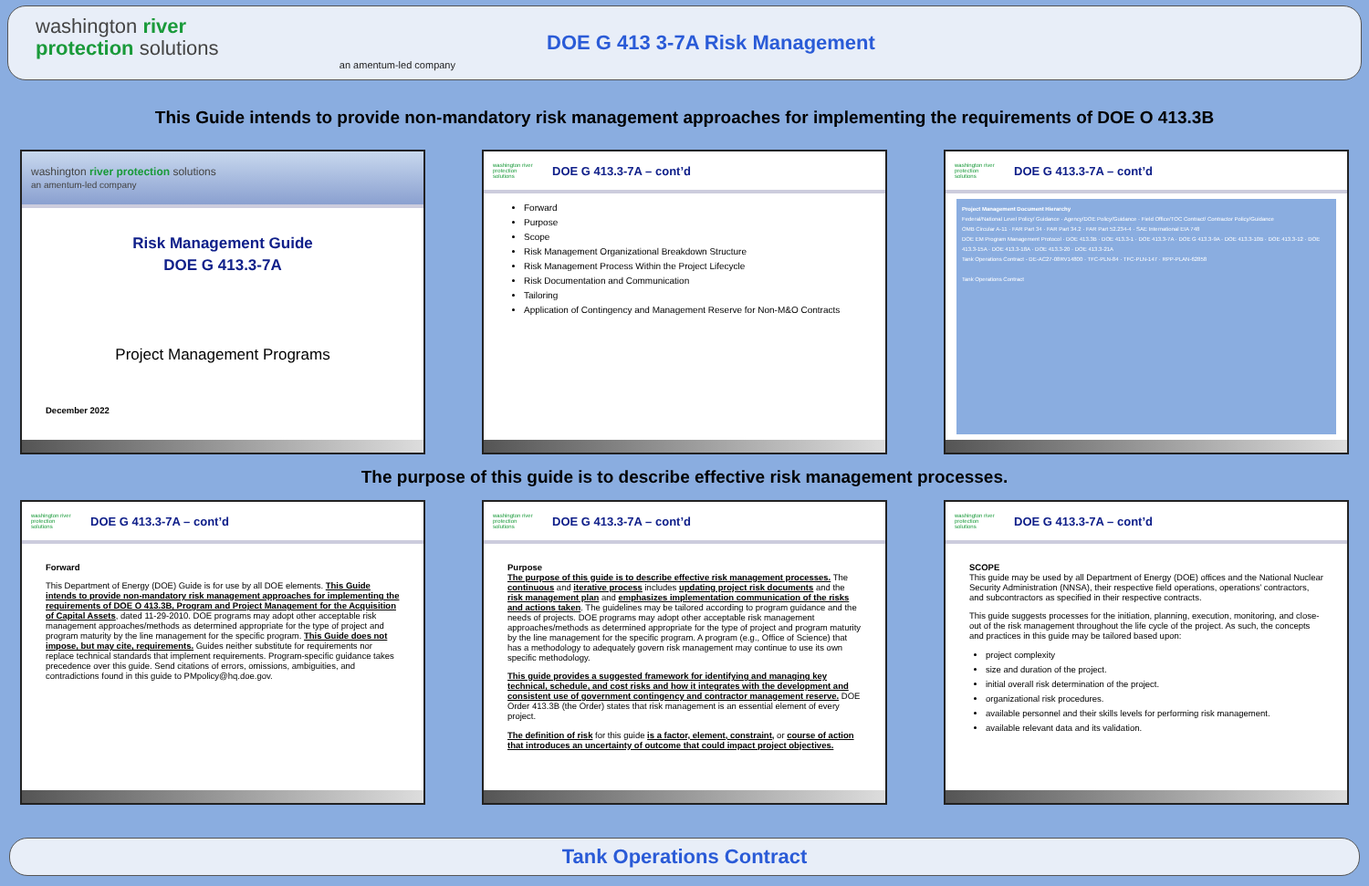washington river
protection solutions
an amentum-led company
DOE G 413 3-7A Risk Management
This Guide intends to provide non-mandatory risk management approaches for implementing the requirements of DOE O 413.3B
washington river protection solutions
an amentum-led company
Risk Management Guide
DOE G 413.3-7A
Project Management Programs
December 2022
washington river protection solutions
DOE G 413.3-7A – cont’d
Forward
Purpose
Scope
Risk Management Organizational Breakdown Structure
Risk Management Process Within the Project Lifecycle
Risk Documentation and Communication
Tailoring
Application of Contingency and Management Reserve for Non-M&O Contracts
washington river protection solutions
DOE G 413.3-7A – cont’d
Project Management Document Hierarchy
Federal/National Level Policy/ Guidance · Agency/DOE Policy/Guidance · Field Office/TOC Contract/ Contractor Policy/Guidance
OMB Circular A-11 · FAR Part 34 · FAR Part 34.2 · FAR Part 52.234-4 · SAE International EIA 748
DOE EM Program Management Protocol · DOE 413.3B · DOE 413.3-1 · DOE 413.3-7A · DOE G 413.3-9A · DOE 413.3-10B · DOE 413.3-12 · DOE 413.3-15A · DOE 413.3-18A · DOE 413.3-20 · DOE 413.3-21A
Tank Operations Contract - DE-AC27-08RV14800 · TFC-PLN-84 · TFC-PLN-147 · RPP-PLAN-62858
Tank Operations Contract
The purpose of this guide is to describe effective risk management processes.
washington river protection solutions
DOE G 413.3-7A – cont’d
Forward
This Department of Energy (DOE) Guide is for use by all DOE elements. This Guide intends to provide non-mandatory risk management approaches for implementing the requirements of DOE O 413.3B, Program and Project Management for the Acquisition of Capital Assets, dated 11-29-2010. DOE programs may adopt other acceptable risk management approaches/methods as determined appropriate for the type of project and program maturity by the line management for the specific program. This Guide does not impose, but may cite, requirements. Guides neither substitute for requirements nor replace technical standards that implement requirements. Program-specific guidance takes precedence over this guide. Send citations of errors, omissions, ambiguities, and contradictions found in this guide to PMpolicy@hq.doe.gov.
washington river protection solutions
DOE G 413.3-7A – cont’d
Purpose
The purpose of this guide is to describe effective risk management processes. The continuous and iterative process includes updating project risk documents and the risk management plan and emphasizes implementation communication of the risks and actions taken. The guidelines may be tailored according to program guidance and the needs of projects. DOE programs may adopt other acceptable risk management approaches/methods as determined appropriate for the type of project and program maturity by the line management for the specific program. A program (e.g., Office of Science) that has a methodology to adequately govern risk management may continue to use its own specific methodology.
This guide provides a suggested framework for identifying and managing key technical, schedule, and cost risks and how it integrates with the development and consistent use of government contingency and contractor management reserve. DOE Order 413.3B (the Order) states that risk management is an essential element of every project.
The definition of risk for this guide is a factor, element, constraint, or course of action that introduces an uncertainty of outcome that could impact project objectives.
washington river protection solutions
DOE G 413.3-7A – cont’d
SCOPE
This guide may be used by all Department of Energy (DOE) offices and the National Nuclear Security Administration (NNSA), their respective field operations, operations’ contractors, and subcontractors as specified in their respective contracts.
This guide suggests processes for the initiation, planning, execution, monitoring, and close-out of the risk management throughout the life cycle of the project. As such, the concepts and practices in this guide may be tailored based upon:
project complexity
size and duration of the project.
initial overall risk determination of the project.
organizational risk procedures.
available personnel and their skills levels for performing risk management.
available relevant data and its validation.
Tank Operations Contract